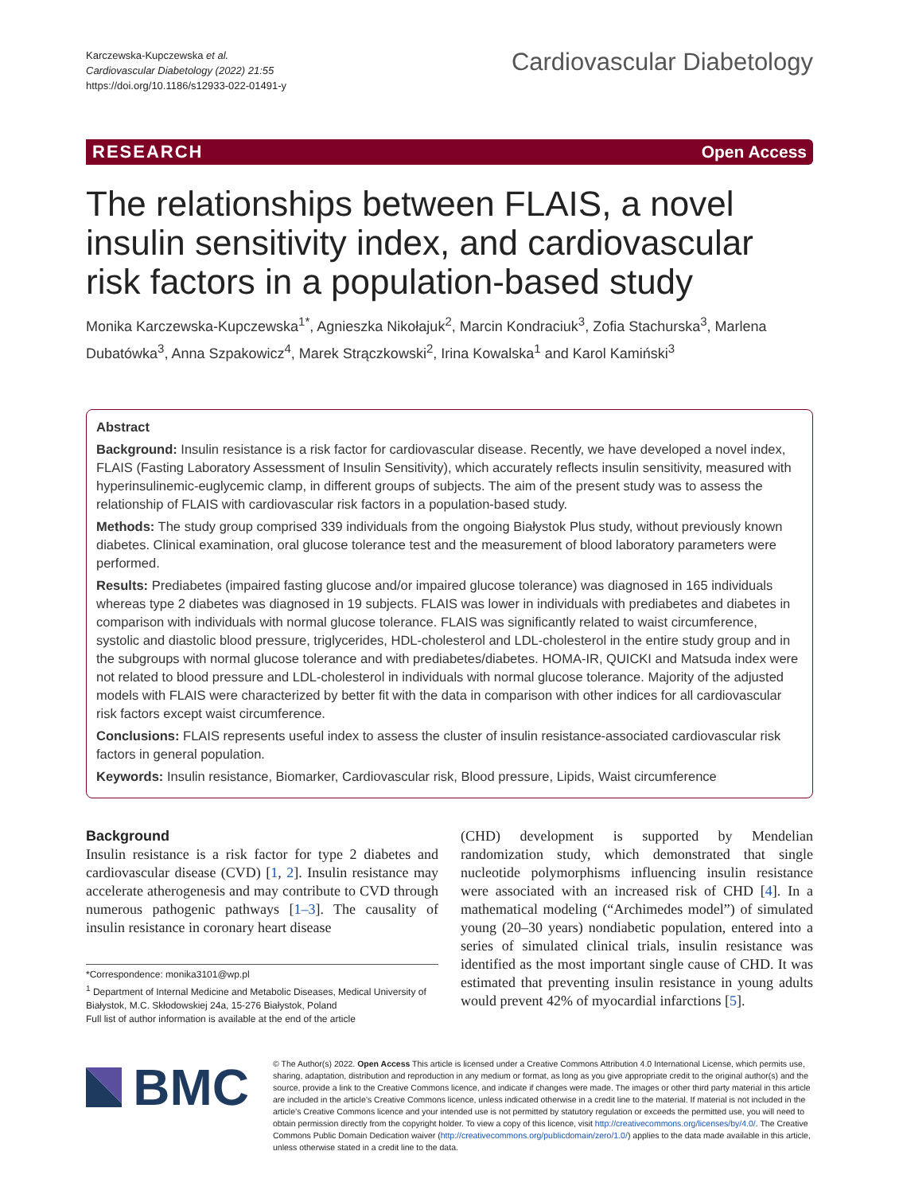Karczewska-Kupczewska et al.
Cardiovascular Diabetology (2022) 21:55
https://doi.org/10.1186/s12933-022-01491-y
Cardiovascular Diabetology
RESEARCH Open Access
The relationships between FLAIS, a novel insulin sensitivity index, and cardiovascular risk factors in a population-based study
Monika Karczewska-Kupczewska<sup>1*</sup>, Agnieszka Nikołajuk<sup>2</sup>, Marcin Kondraciuk<sup>3</sup>, Zofia Stachurska<sup>3</sup>, Marlena Dubatówka<sup>3</sup>, Anna Szpakowicz<sup>4</sup>, Marek Strączkowski<sup>2</sup>, Irina Kowalska<sup>1</sup> and Karol Kamiński<sup>3</sup>
Abstract
Background: Insulin resistance is a risk factor for cardiovascular disease. Recently, we have developed a novel index, FLAIS (Fasting Laboratory Assessment of Insulin Sensitivity), which accurately reflects insulin sensitivity, measured with hyperinsulinemic-euglycemic clamp, in different groups of subjects. The aim of the present study was to assess the relationship of FLAIS with cardiovascular risk factors in a population-based study.
Methods: The study group comprised 339 individuals from the ongoing Białystok Plus study, without previously known diabetes. Clinical examination, oral glucose tolerance test and the measurement of blood laboratory parameters were performed.
Results: Prediabetes (impaired fasting glucose and/or impaired glucose tolerance) was diagnosed in 165 individuals whereas type 2 diabetes was diagnosed in 19 subjects. FLAIS was lower in individuals with prediabetes and diabetes in comparison with individuals with normal glucose tolerance. FLAIS was significantly related to waist circumference, systolic and diastolic blood pressure, triglycerides, HDL-cholesterol and LDL-cholesterol in the entire study group and in the subgroups with normal glucose tolerance and with prediabetes/diabetes. HOMA-IR, QUICKI and Matsuda index were not related to blood pressure and LDL-cholesterol in individuals with normal glucose tolerance. Majority of the adjusted models with FLAIS were characterized by better fit with the data in comparison with other indices for all cardiovascular risk factors except waist circumference.
Conclusions: FLAIS represents useful index to assess the cluster of insulin resistance-associated cardiovascular risk factors in general population.
Keywords: Insulin resistance, Biomarker, Cardiovascular risk, Blood pressure, Lipids, Waist circumference
Background
Insulin resistance is a risk factor for type 2 diabetes and cardiovascular disease (CVD) [1, 2]. Insulin resistance may accelerate atherogenesis and may contribute to CVD through numerous pathogenic pathways [1–3]. The causality of insulin resistance in coronary heart disease
*Correspondence: monika3101@wp.pl
<sup>1</sup> Department of Internal Medicine and Metabolic Diseases, Medical University of Białystok, M.C. Skłodowskiej 24a, 15-276 Białystok, Poland
Full list of author information is available at the end of the article
(CHD) development is supported by Mendelian randomization study, which demonstrated that single nucleotide polymorphisms influencing insulin resistance were associated with an increased risk of CHD [4]. In a mathematical modeling (“Archimedes model”) of simulated young (20–30 years) nondiabetic population, entered into a series of simulated clinical trials, insulin resistance was identified as the most important single cause of CHD. It was estimated that preventing insulin resistance in young adults would prevent 42% of myocardial infarctions [5].
BMC
© The Author(s) 2022. Open Access This article is licensed under a Creative Commons Attribution 4.0 International License, which permits use, sharing, adaptation, distribution and reproduction in any medium or format, as long as you give appropriate credit to the original author(s) and the source, provide a link to the Creative Commons licence, and indicate if changes were made. The images or other third party material in this article are included in the article’s Creative Commons licence, unless indicated otherwise in a credit line to the material. If material is not included in the article’s Creative Commons licence and your intended use is not permitted by statutory regulation or exceeds the permitted use, you will need to obtain permission directly from the copyright holder. To view a copy of this licence, visit http://creativecommons.org/licenses/by/4.0/. The Creative Commons Public Domain Dedication waiver (http://creativecommons.org/publicdomain/zero/1.0/) applies to the data made available in this article, unless otherwise stated in a credit line to the data.